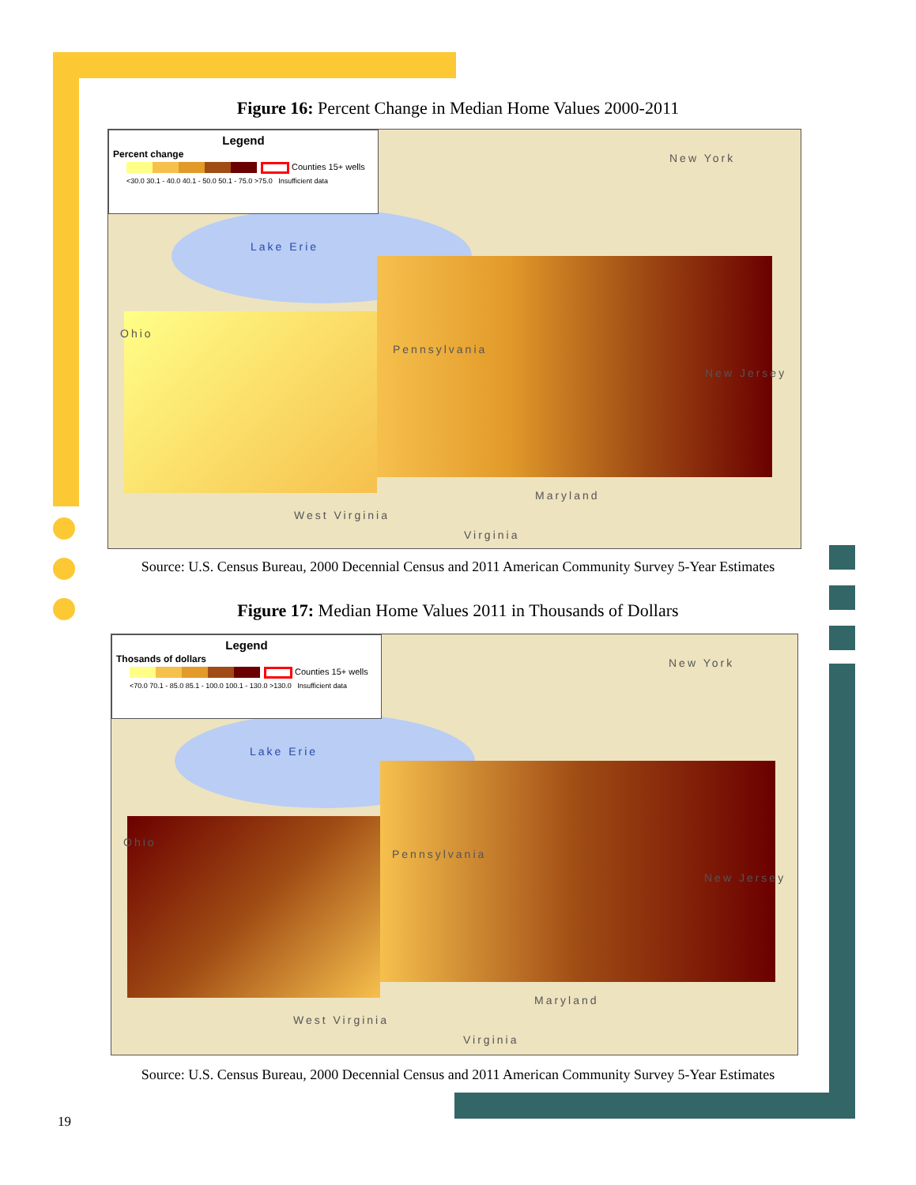Figure 16: Percent Change in Median Home Values 2000-2011
Legend
Percent change
Counties 15+ wells
<30.0 30.1 - 40.0 40.1 - 50.0 50.1 - 75.0 >75.0 Insufficient data
New York
Lake Erie
Ohio
Pennsylvania
New Jersey
Maryland
West Virginia
Virginia
Source: U.S. Census Bureau, 2000 Decennial Census and 2011 American Community Survey 5-Year Estimates
Figure 17: Median Home Values 2011 in Thousands of Dollars
Legend
Thosands of dollars
Counties 15+ wells
<70.0 70.1 - 85.0 85.1 - 100.0 100.1 - 130.0 >130.0 Insufficient data
New York
Lake Erie
Ohio
Pennsylvania
New Jersey
Maryland
West Virginia
Virginia
Source: U.S. Census Bureau, 2000 Decennial Census and 2011 American Community Survey 5-Year Estimates
19